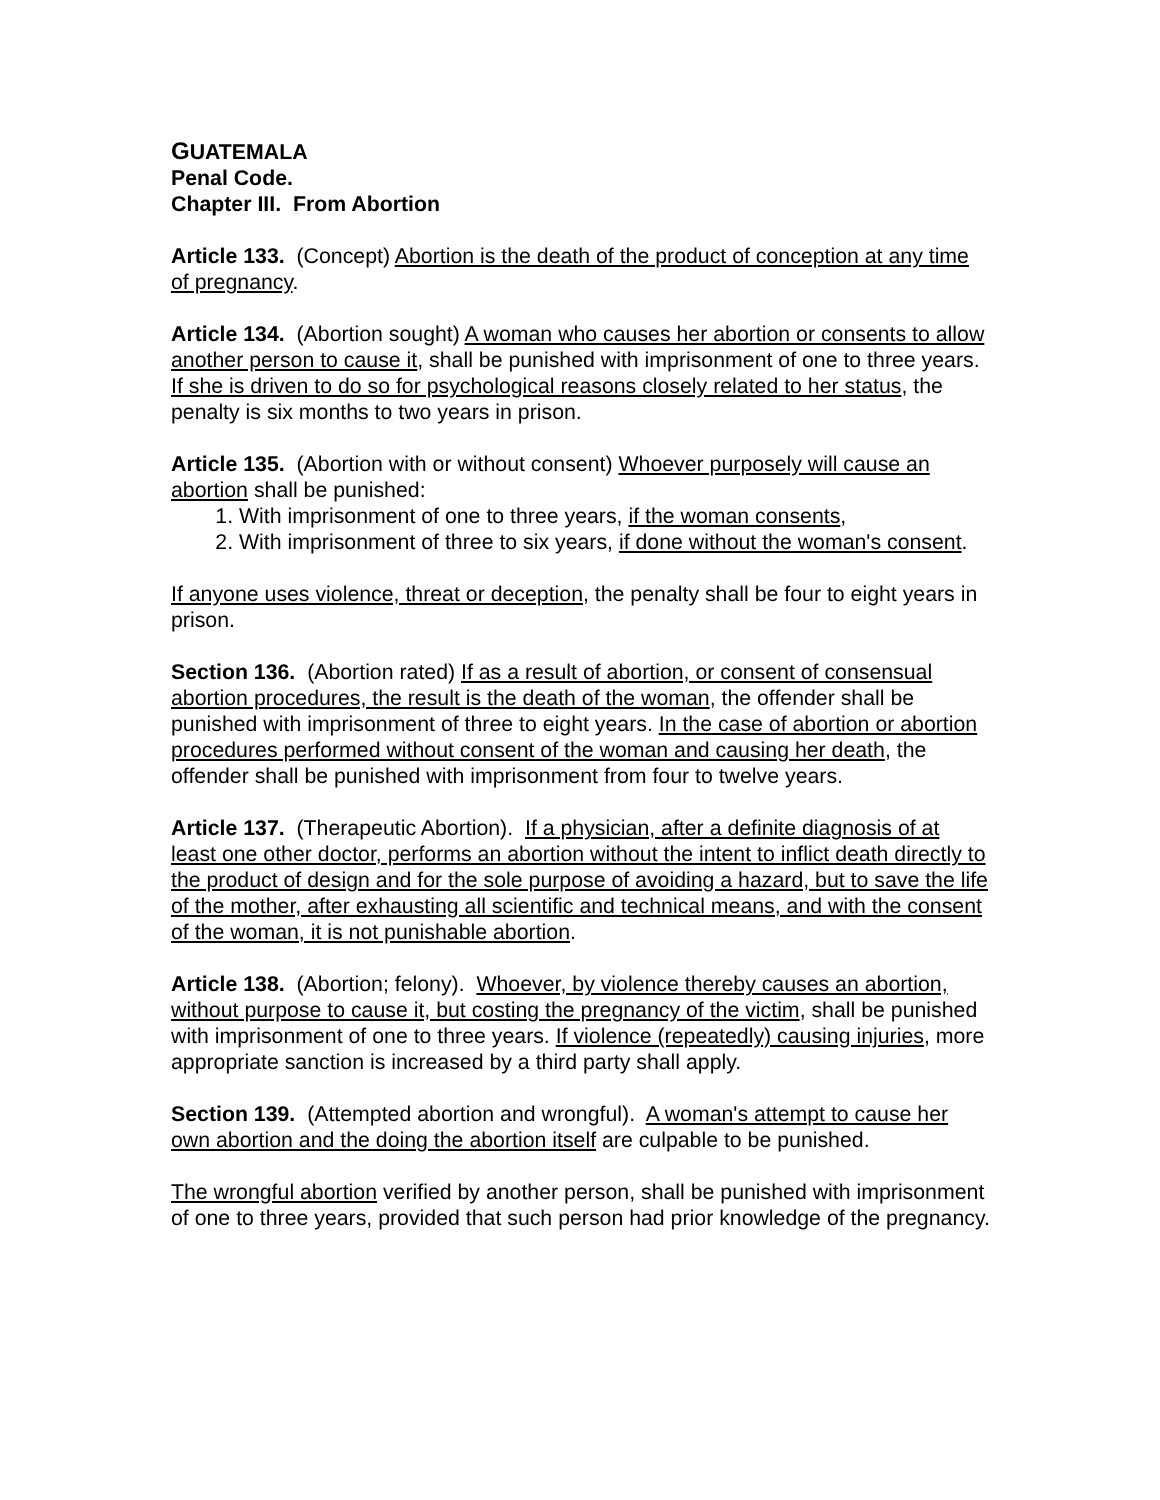GUATEMALA
Penal Code.
Chapter III. From Abortion
Article 133. (Concept) Abortion is the death of the product of conception at any time of pregnancy.
Article 134. (Abortion sought) A woman who causes her abortion or consents to allow another person to cause it, shall be punished with imprisonment of one to three years. If she is driven to do so for psychological reasons closely related to her status, the penalty is six months to two years in prison.
Article 135. (Abortion with or without consent) Whoever purposely will cause an abortion shall be punished:
1. With imprisonment of one to three years, if the woman consents,
2. With imprisonment of three to six years, if done without the woman's consent.
If anyone uses violence, threat or deception, the penalty shall be four to eight years in prison.
Section 136. (Abortion rated) If as a result of abortion, or consent of consensual abortion procedures, the result is the death of the woman, the offender shall be punished with imprisonment of three to eight years. In the case of abortion or abortion procedures performed without consent of the woman and causing her death, the offender shall be punished with imprisonment from four to twelve years.
Article 137. (Therapeutic Abortion). If a physician, after a definite diagnosis of at least one other doctor, performs an abortion without the intent to inflict death directly to the product of design and for the sole purpose of avoiding a hazard, but to save the life of the mother, after exhausting all scientific and technical means, and with the consent of the woman, it is not punishable abortion.
Article 138. (Abortion; felony). Whoever, by violence thereby causes an abortion, without purpose to cause it, but costing the pregnancy of the victim, shall be punished with imprisonment of one to three years. If violence (repeatedly) causing injuries, more appropriate sanction is increased by a third party shall apply.
Section 139. (Attempted abortion and wrongful). A woman's attempt to cause her own abortion and the doing the abortion itself are culpable to be punished.
The wrongful abortion verified by another person, shall be punished with imprisonment of one to three years, provided that such person had prior knowledge of the pregnancy.